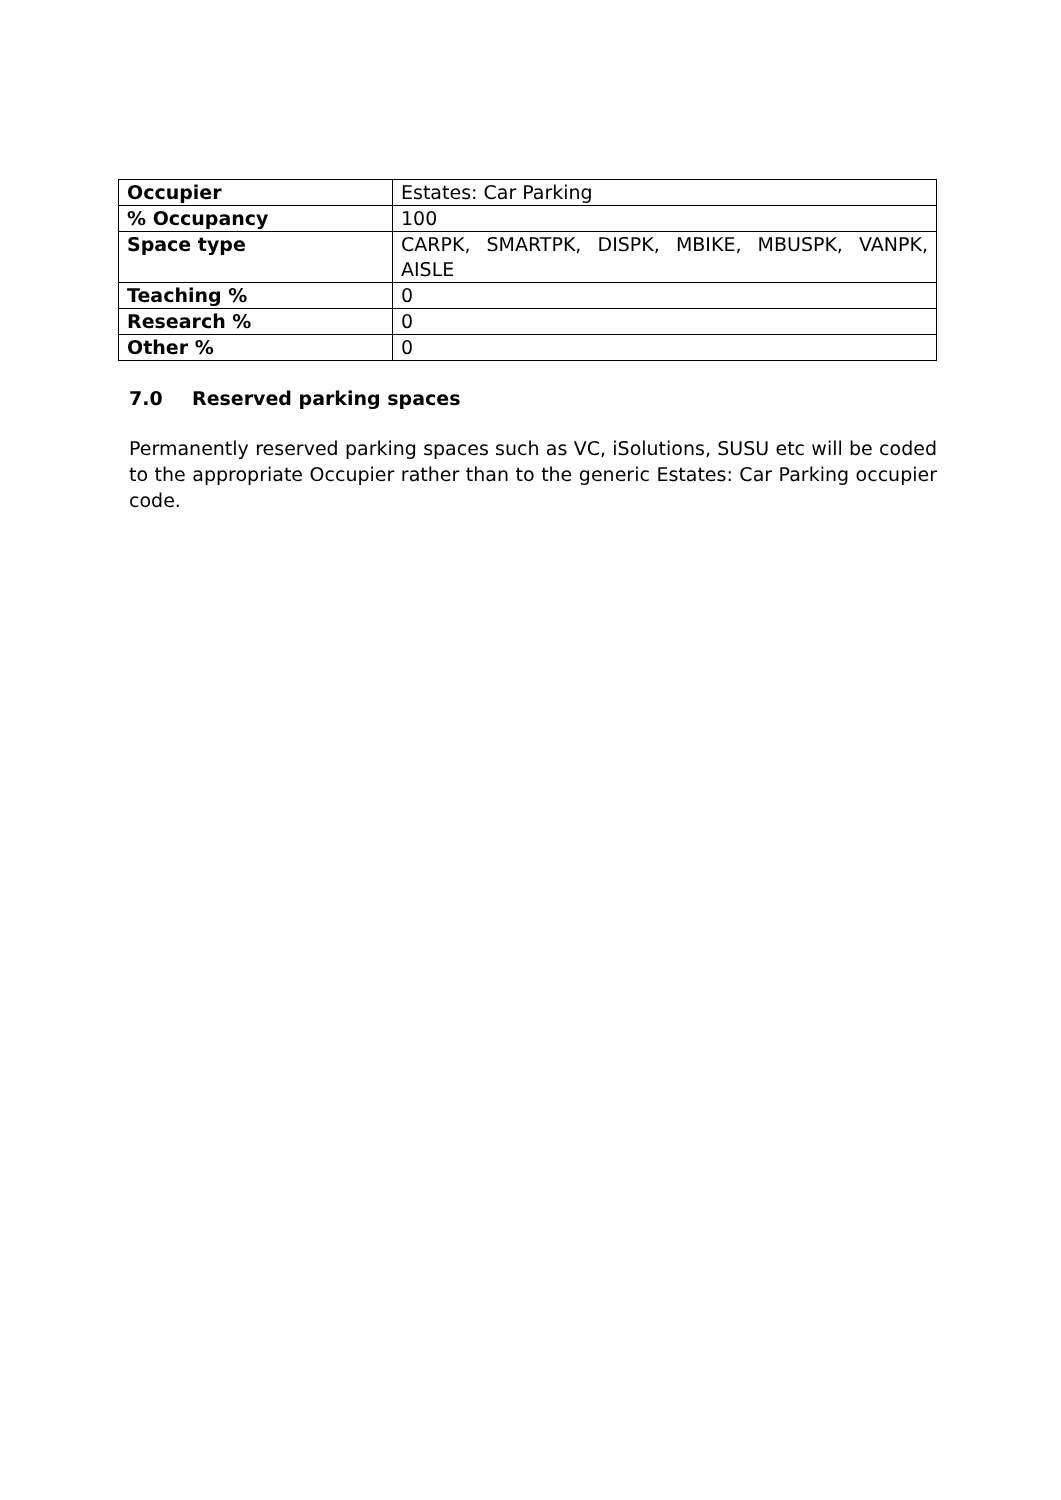| Occupier | Estates: Car Parking |
| % Occupancy | 100 |
| Space type | CARPK, SMARTPK, DISPK, MBIKE, MBUSPK, VANPK, AISLE |
| Teaching % | 0 |
| Research % | 0 |
| Other % | 0 |
7.0 Reserved parking spaces
Permanently reserved parking spaces such as VC, iSolutions, SUSU etc will be coded to the appropriate Occupier rather than to the generic Estates: Car Parking occupier code.